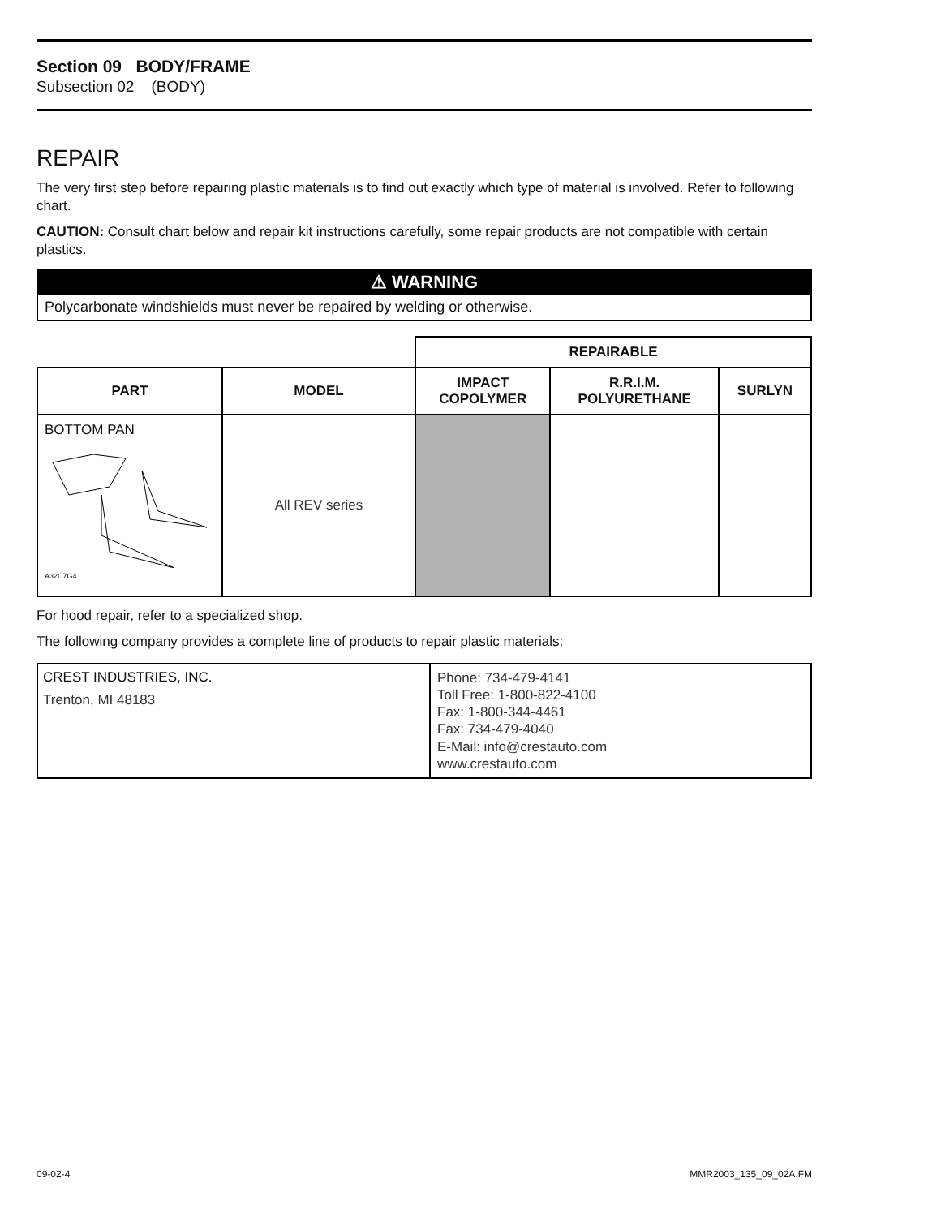Section 09 BODY/FRAME
Subsection 02 (BODY)
REPAIR
The very first step before repairing plastic materials is to find out exactly which type of material is involved. Refer to following chart.
CAUTION: Consult chart below and repair kit instructions carefully, some repair products are not compatible with certain plastics.
⚠ WARNING
Polycarbonate windshields must never be repaired by welding or otherwise.
| | | REPAIRABLE | | |
| PART | MODEL | IMPACT COPOLYMER | R.R.I.M. POLYURETHANE | SURLYN |
| BOTTOM PAN A32C7G4 | All REV series | | | |
For hood repair, refer to a specialized shop.
The following company provides a complete line of products to repair plastic materials:
| CREST INDUSTRIES, INC. Trenton, MI 48183 | Phone: 734-479-4141 Toll Free: 1-800-822-4100 Fax: 1-800-344-4461 Fax: 734-479-4040 E-Mail: info@crestauto.com www.crestauto.com |
09-02-4 MMR2003_135_09_02A.FM